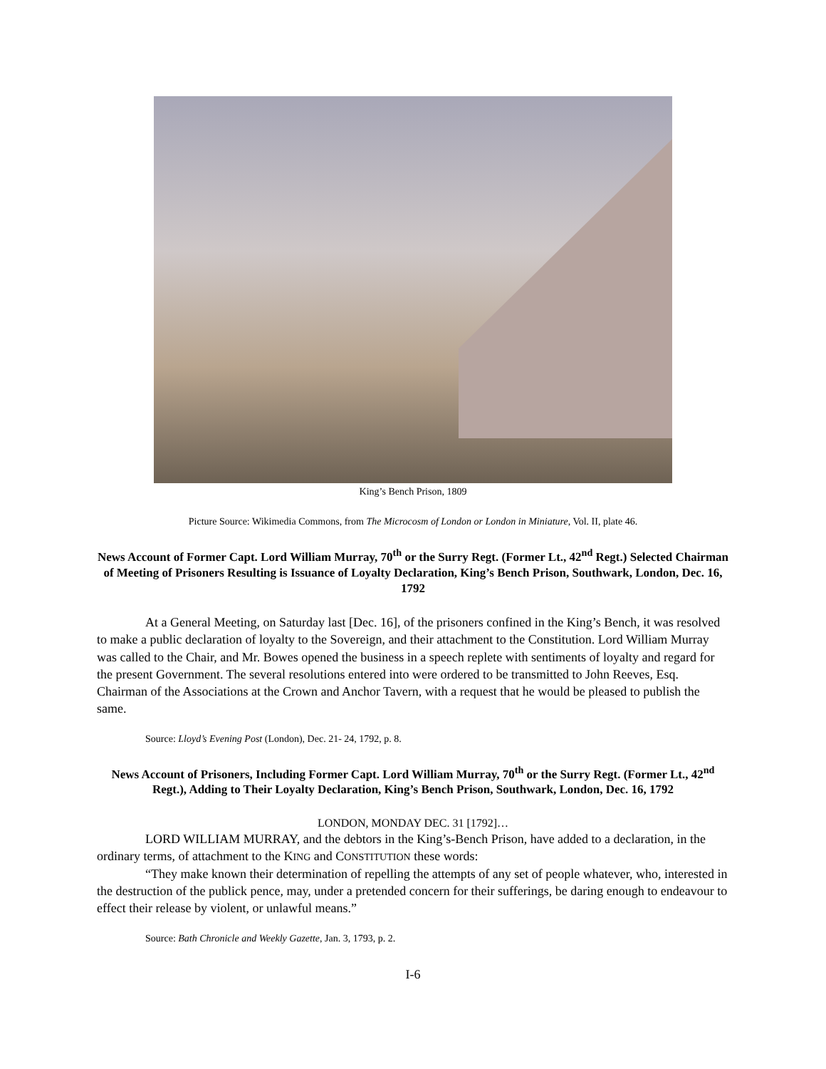King’s Bench Prison, 1809
Picture Source: Wikimedia Commons, from The Microcosm of London or London in Miniature, Vol. II, plate 46.
News Account of Former Capt. Lord William Murray, 70<sup>th</sup> or the Surry Regt. (Former Lt., 42<sup>nd</sup> Regt.) Selected Chairman of Meeting of Prisoners Resulting is Issuance of Loyalty Declaration, King’s Bench Prison, Southwark, London, Dec. 16, 1792
At a General Meeting, on Saturday last [Dec. 16], of the prisoners confined in the King’s Bench, it was resolved to make a public declaration of loyalty to the Sovereign, and their attachment to the Constitution. Lord William Murray was called to the Chair, and Mr. Bowes opened the business in a speech replete with sentiments of loyalty and regard for the present Government. The several resolutions entered into were ordered to be transmitted to John Reeves, Esq. Chairman of the Associations at the Crown and Anchor Tavern, with a request that he would be pleased to publish the same.
Source: Lloyd’s Evening Post (London), Dec. 21- 24, 1792, p. 8.
News Account of Prisoners, Including Former Capt. Lord William Murray, 70<sup>th</sup> or the Surry Regt. (Former Lt., 42<sup>nd</sup> Regt.), Adding to Their Loyalty Declaration, King’s Bench Prison, Southwark, London, Dec. 16, 1792
LONDON, MONDAY DEC. 31 [1792]…
LORD WILLIAM MURRAY, and the debtors in the King’s-Bench Prison, have added to a declaration, in the ordinary terms, of attachment to the KING and CONSTITUTION these words:
“They make known their determination of repelling the attempts of any set of people whatever, who, interested in the destruction of the publick pence, may, under a pretended concern for their sufferings, be daring enough to endeavour to effect their release by violent, or unlawful means.”
Source: Bath Chronicle and Weekly Gazette, Jan. 3, 1793, p. 2.
I-6